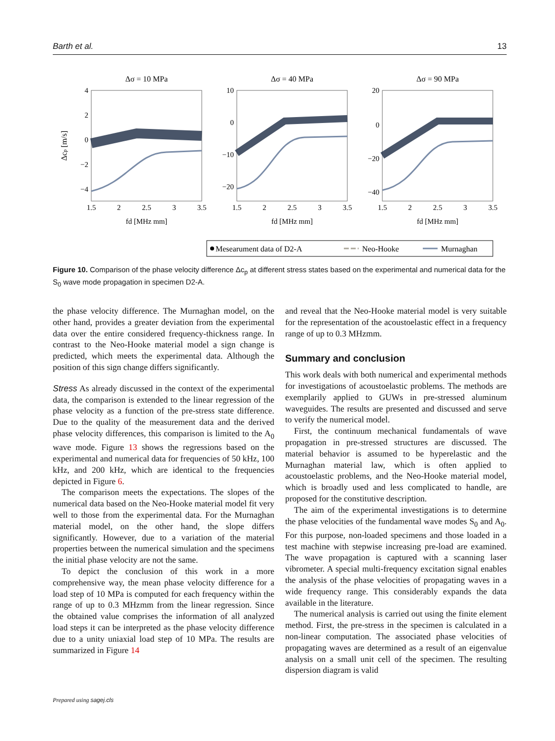Barth et al. 13
Δσ = 10 MPa
Δσ = 40 MPa
Δσ = 90 MPa
1.5
2
2.5
3
3.5
1.5
2
2.5
3
3.5
1.5
2
2.5
3
3.5
fd [MHz mm]
fd [MHz mm]
fd [MHz mm]
4
2
0
−2
−4
10
0
−10
−20
20
0
−20
−40
Δcp [m/s]
Mesearument data of D2-A
Neo-Hooke
Murnaghan
Figure 10. Comparison of the phase velocity difference Δc<sub>p</sub> at different stress states based on the experimental and numerical data for the S<sub>0</sub> wave mode propagation in specimen D2-A.
the phase velocity difference. The Murnaghan model, on the other hand, provides a greater deviation from the experimental data over the entire considered frequency-thickness range. In contrast to the Neo-Hooke material model a sign change is predicted, which meets the experimental data. Although the position of this sign change differs significantly.
Stress As already discussed in the context of the experimental data, the comparison is extended to the linear regression of the phase velocity as a function of the pre-stress state difference. Due to the quality of the measurement data and the derived phase velocity differences, this comparison is limited to the A<sub>0</sub> wave mode. Figure 13 shows the regressions based on the experimental and numerical data for frequencies of 50 kHz, 100 kHz, and 200 kHz, which are identical to the frequencies depicted in Figure 6.
The comparison meets the expectations. The slopes of the numerical data based on the Neo-Hooke material model fit very well to those from the experimental data. For the Murnaghan material model, on the other hand, the slope differs significantly. However, due to a variation of the material properties between the numerical simulation and the specimens the initial phase velocity are not the same.
To depict the conclusion of this work in a more comprehensive way, the mean phase velocity difference for a load step of 10 MPa is computed for each frequency within the range of up to 0.3 MHzmm from the linear regression. Since the obtained value comprises the information of all analyzed load steps it can be interpreted as the phase velocity difference due to a unity uniaxial load step of 10 MPa. The results are summarized in Figure 14
and reveal that the Neo-Hooke material model is very suitable for the representation of the acoustoelastic effect in a frequency range of up to 0.3 MHzmm.
Summary and conclusion
This work deals with both numerical and experimental methods for investigations of acoustoelastic problems. The methods are exemplarily applied to GUWs in pre-stressed aluminum waveguides. The results are presented and discussed and serve to verify the numerical model.
First, the continuum mechanical fundamentals of wave propagation in pre-stressed structures are discussed. The material behavior is assumed to be hyperelastic and the Murnaghan material law, which is often applied to acoustoelastic problems, and the Neo-Hooke material model, which is broadly used and less complicated to handle, are proposed for the constitutive description.
The aim of the experimental investigations is to determine the phase velocities of the fundamental wave modes S<sub>0</sub> and A<sub>0</sub>. For this purpose, non-loaded specimens and those loaded in a test machine with stepwise increasing pre-load are examined. The wave propagation is captured with a scanning laser vibrometer. A special multi-frequency excitation signal enables the analysis of the phase velocities of propagating waves in a wide frequency range. This considerably expands the data available in the literature.
The numerical analysis is carried out using the finite element method. First, the pre-stress in the specimen is calculated in a non-linear computation. The associated phase velocities of propagating waves are determined as a result of an eigenvalue analysis on a small unit cell of the specimen. The resulting dispersion diagram is valid
Prepared using sagej.cls